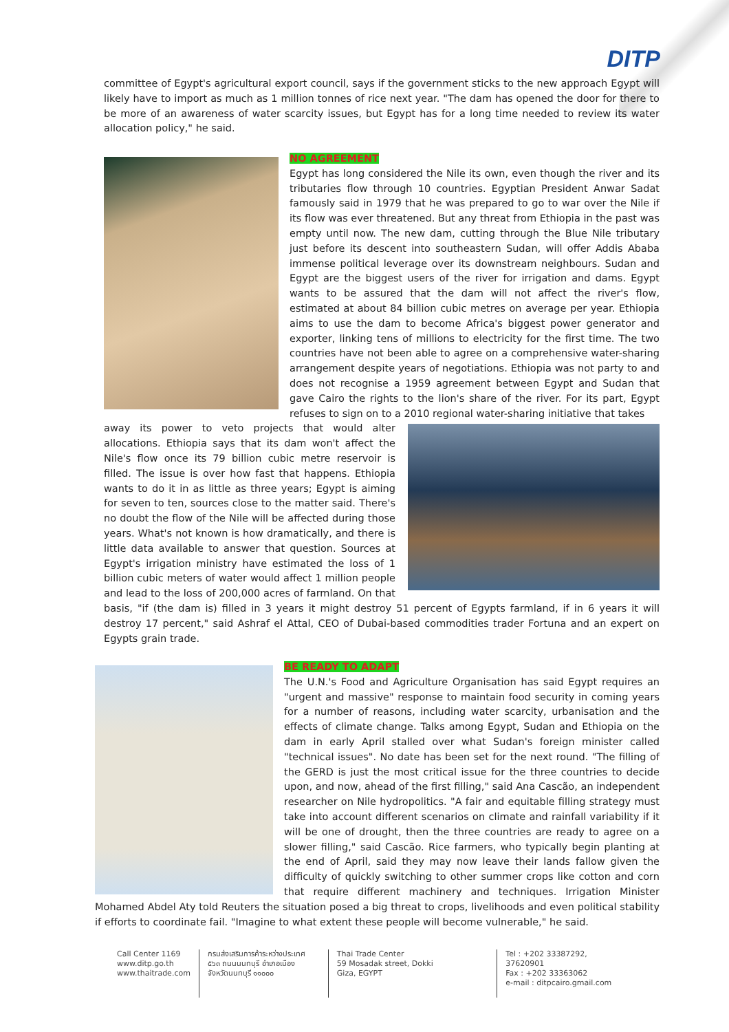DITP
committee of Egypt's agricultural export council, says if the government sticks to the new approach Egypt will likely have to import as much as 1 million tonnes of rice next year. "The dam has opened the door for there to be more of an awareness of water scarcity issues, but Egypt has for a long time needed to review its water allocation policy," he said.
NO AGREEMENT
Egypt has long considered the Nile its own, even though the river and its tributaries flow through 10 countries. Egyptian President Anwar Sadat famously said in 1979 that he was prepared to go to war over the Nile if its flow was ever threatened. But any threat from Ethiopia in the past was empty until now. The new dam, cutting through the Blue Nile tributary just before its descent into southeastern Sudan, will offer Addis Ababa immense political leverage over its downstream neighbours. Sudan and Egypt are the biggest users of the river for irrigation and dams. Egypt wants to be assured that the dam will not affect the river's flow, estimated at about 84 billion cubic metres on average per year. Ethiopia aims to use the dam to become Africa's biggest power generator and exporter, linking tens of millions to electricity for the first time. The two countries have not been able to agree on a comprehensive water-sharing arrangement despite years of negotiations. Ethiopia was not party to and does not recognise a 1959 agreement between Egypt and Sudan that gave Cairo the rights to the lion's share of the river. For its part, Egypt refuses to sign on to a 2010 regional water-sharing initiative that takes
away its power to veto projects that would alter allocations. Ethiopia says that its dam won't affect the Nile's flow once its 79 billion cubic metre reservoir is filled. The issue is over how fast that happens. Ethiopia wants to do it in as little as three years; Egypt is aiming for seven to ten, sources close to the matter said. There's no doubt the flow of the Nile will be affected during those years. What's not known is how dramatically, and there is little data available to answer that question. Sources at Egypt's irrigation ministry have estimated the loss of 1 billion cubic meters of water would affect 1 million people and lead to the loss of 200,000 acres of farmland. On that basis, "if (the dam is) filled in 3 years it might destroy 51 percent of Egypts farmland, if in 6 years it will destroy 17 percent," said Ashraf el Attal, CEO of Dubai-based commodities trader Fortuna and an expert on Egypts grain trade.
BE READY TO ADAPT
The U.N.'s Food and Agriculture Organisation has said Egypt requires an "urgent and massive" response to maintain food security in coming years for a number of reasons, including water scarcity, urbanisation and the effects of climate change. Talks among Egypt, Sudan and Ethiopia on the dam in early April stalled over what Sudan's foreign minister called "technical issues". No date has been set for the next round. "The filling of the GERD is just the most critical issue for the three countries to decide upon, and now, ahead of the first filling," said Ana Cascão, an independent researcher on Nile hydropolitics. "A fair and equitable filling strategy must take into account different scenarios on climate and rainfall variability if it will be one of drought, then the three countries are ready to agree on a slower filling," said Cascão. Rice farmers, who typically begin planting at the end of April, said they may now leave their lands fallow given the difficulty of quickly switching to other summer crops like cotton and corn that require different machinery and techniques. Irrigation Minister Mohamed Abdel Aty told Reuters the situation posed a big threat to crops, livelihoods and even political stability if efforts to coordinate fail. "Imagine to what extent these people will become vulnerable," he said.
Call Center 1169
www.ditp.go.th
www.thaitrade.com
กรมส่งเสริมการค้าระหว่างประเทศ
๕๖๓ ถนนนนทบุรี อำเภอเมือง
จังหวัดนนทบุรี ๑๑๐๐๐
Thai Trade Center
59 Mosadak street, Dokki
Giza, EGYPT
Tel : +202 33387292, 37620901
Fax : +202 33363062
e-mail : ditpcairo.gmail.com